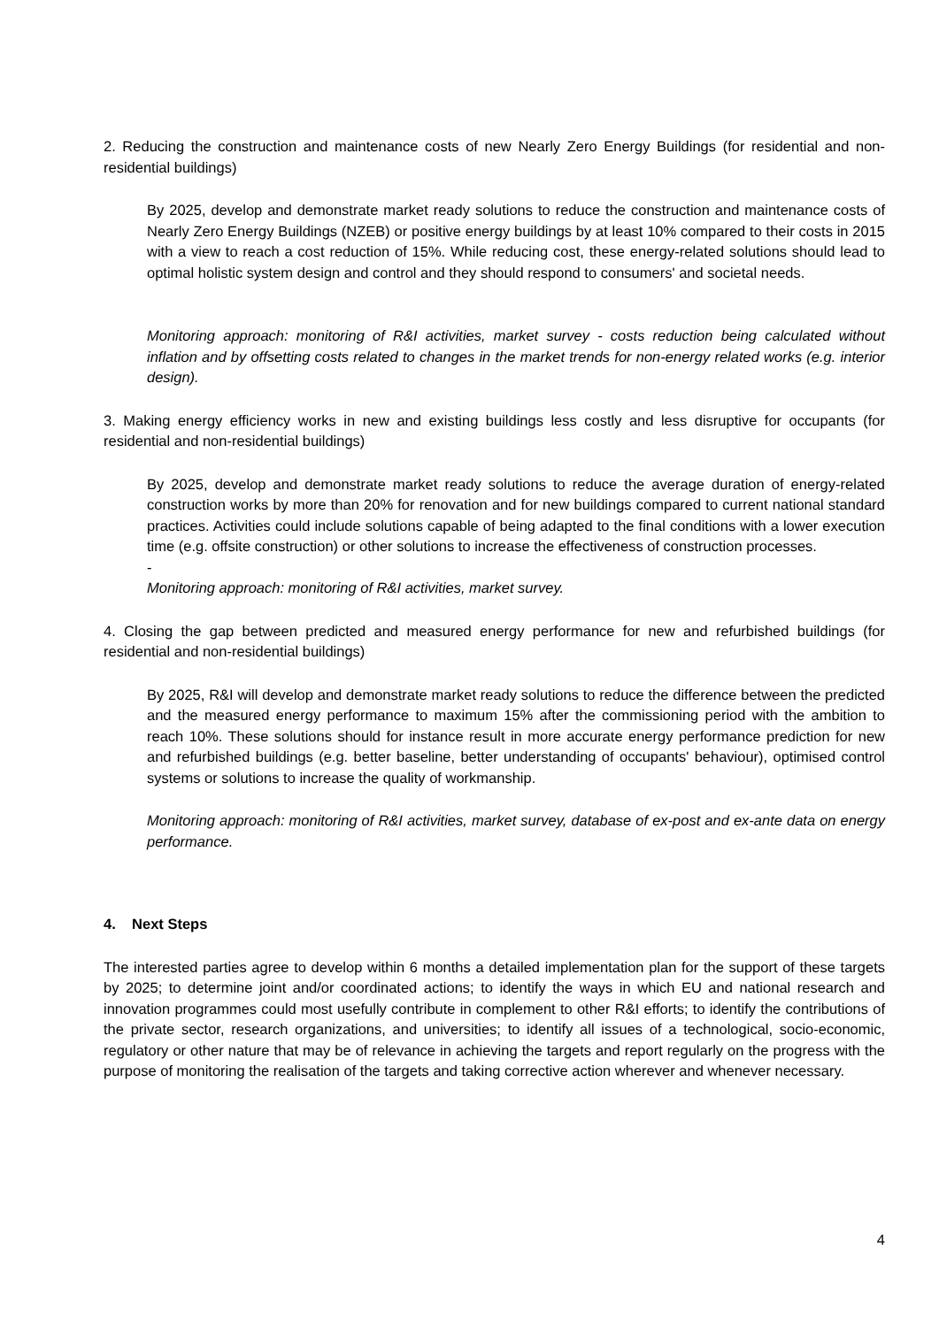2. Reducing the construction and maintenance costs of new Nearly Zero Energy Buildings (for residential and non-residential buildings)
By 2025, develop and demonstrate market ready solutions to reduce the construction and maintenance costs of Nearly Zero Energy Buildings (NZEB) or positive energy buildings by at least 10% compared to their costs in 2015 with a view to reach a cost reduction of 15%. While reducing cost, these energy-related solutions should lead to optimal holistic system design and control and they should respond to consumers' and societal needs.
Monitoring approach: monitoring of R&I activities, market survey - costs reduction being calculated without inflation and by offsetting costs related to changes in the market trends for non-energy related works (e.g. interior design).
3. Making energy efficiency works in new and existing buildings less costly and less disruptive for occupants (for residential and non-residential buildings)
By 2025, develop and demonstrate market ready solutions to reduce the average duration of energy-related construction works by more than 20% for renovation and for new buildings compared to current national standard practices. Activities could include solutions capable of being adapted to the final conditions with a lower execution time (e.g. offsite construction) or other solutions to increase the effectiveness of construction processes.
-
Monitoring approach: monitoring of R&I activities, market survey.
4. Closing the gap between predicted and measured energy performance for new and refurbished buildings (for residential and non-residential buildings)
By 2025, R&I will develop and demonstrate market ready solutions to reduce the difference between the predicted and the measured energy performance to maximum 15% after the commissioning period with the ambition to reach 10%. These solutions should for instance result in more accurate energy performance prediction for new and refurbished buildings (e.g. better baseline, better understanding of occupants' behaviour), optimised control systems or solutions to increase the quality of workmanship.
Monitoring approach: monitoring of R&I activities, market survey, database of ex-post and ex-ante data on energy performance.
4. Next Steps
The interested parties agree to develop within 6 months a detailed implementation plan for the support of these targets by 2025; to determine joint and/or coordinated actions; to identify the ways in which EU and national research and innovation programmes could most usefully contribute in complement to other R&I efforts; to identify the contributions of the private sector, research organizations, and universities; to identify all issues of a technological, socio-economic, regulatory or other nature that may be of relevance in achieving the targets and report regularly on the progress with the purpose of monitoring the realisation of the targets and taking corrective action wherever and whenever necessary.
4